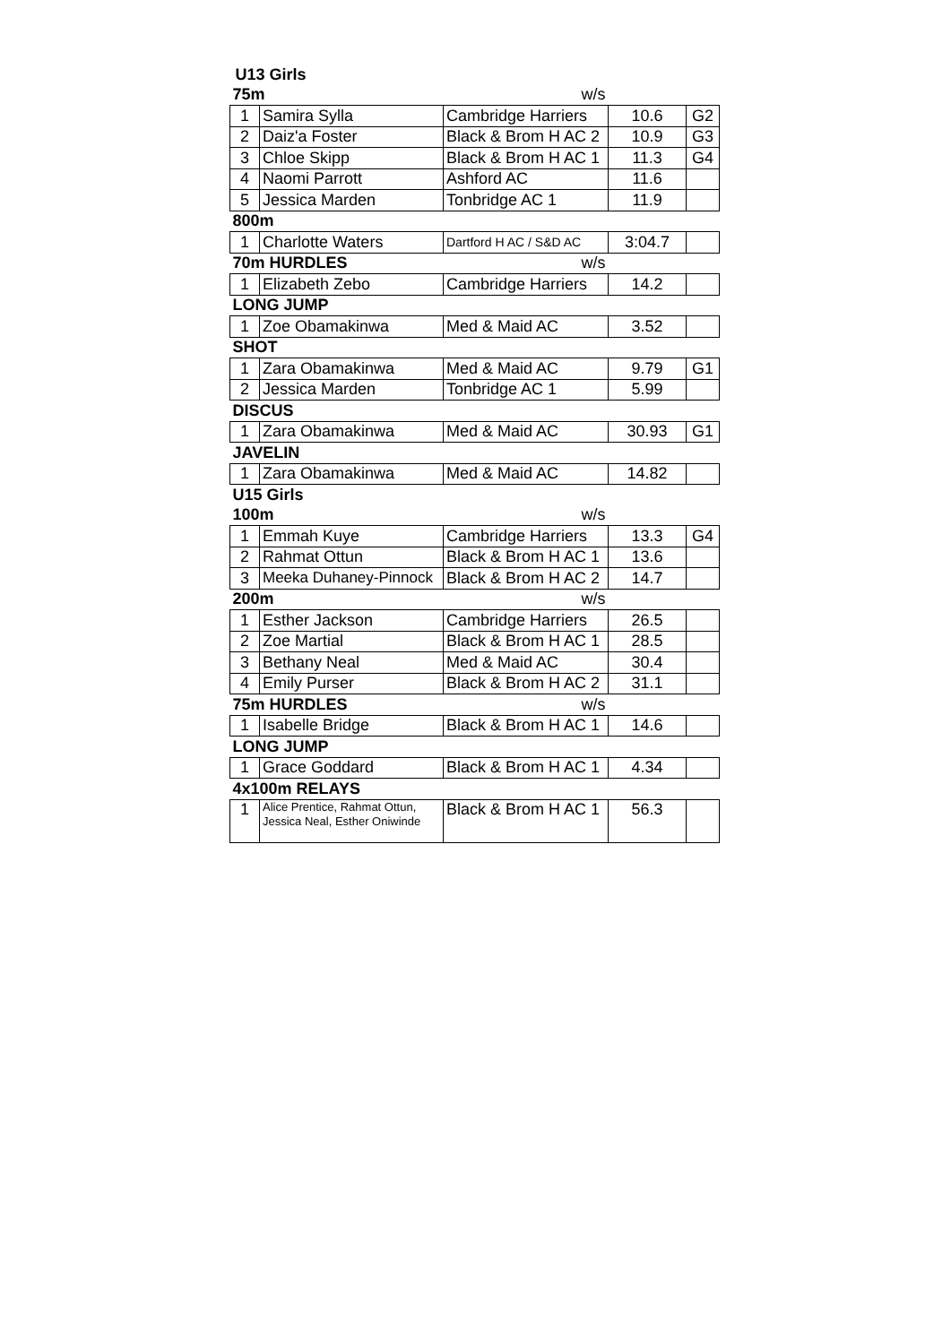| U13 Girls | | | | |
| 75m | | w/s | | |
| 1 | Samira Sylla | Cambridge Harriers | 10.6 | G2 |
| 2 | Daiz'a Foster | Black & Brom H AC 2 | 10.9 | G3 |
| 3 | Chloe Skipp | Black & Brom H AC 1 | 11.3 | G4 |
| 4 | Naomi Parrott | Ashford AC | 11.6 | |
| 5 | Jessica Marden | Tonbridge AC 1 | 11.9 | |
| 800m | | | | |
| 1 | Charlotte Waters | Dartford H AC / S&D AC | 3:04.7 | |
| 70m HURDLES | | w/s | | |
| 1 | Elizabeth Zebo | Cambridge Harriers | 14.2 | |
| LONG JUMP | | | | |
| 1 | Zoe Obamakinwa | Med & Maid AC | 3.52 | |
| SHOT | | | | |
| 1 | Zara Obamakinwa | Med & Maid AC | 9.79 | G1 |
| 2 | Jessica Marden | Tonbridge AC 1 | 5.99 | |
| DISCUS | | | | |
| 1 | Zara Obamakinwa | Med & Maid AC | 30.93 | G1 |
| JAVELIN | | | | |
| 1 | Zara Obamakinwa | Med & Maid AC | 14.82 | |
| U15 Girls | | | | |
| 100m | | w/s | | |
| 1 | Emmah Kuye | Cambridge Harriers | 13.3 | G4 |
| 2 | Rahmat Ottun | Black & Brom H AC 1 | 13.6 | |
| 3 | Meeka Duhaney-Pinnock | Black & Brom H AC 2 | 14.7 | |
| 200m | | w/s | | |
| 1 | Esther Jackson | Cambridge Harriers | 26.5 | |
| 2 | Zoe Martial | Black & Brom H AC 1 | 28.5 | |
| 3 | Bethany Neal | Med & Maid AC | 30.4 | |
| 4 | Emily Purser | Black & Brom H AC 2 | 31.1 | |
| 75m HURDLES | | w/s | | |
| 1 | Isabelle Bridge | Black & Brom H AC 1 | 14.6 | |
| LONG JUMP | | | | |
| 1 | Grace Goddard | Black & Brom H AC 1 | 4.34 | |
| 4x100m RELAYS | | | | |
| 1 | Alice Prentice, Rahmat Ottun, Jessica Neal, Esther Oniwinde | Black & Brom H AC 1 | 56.3 | |